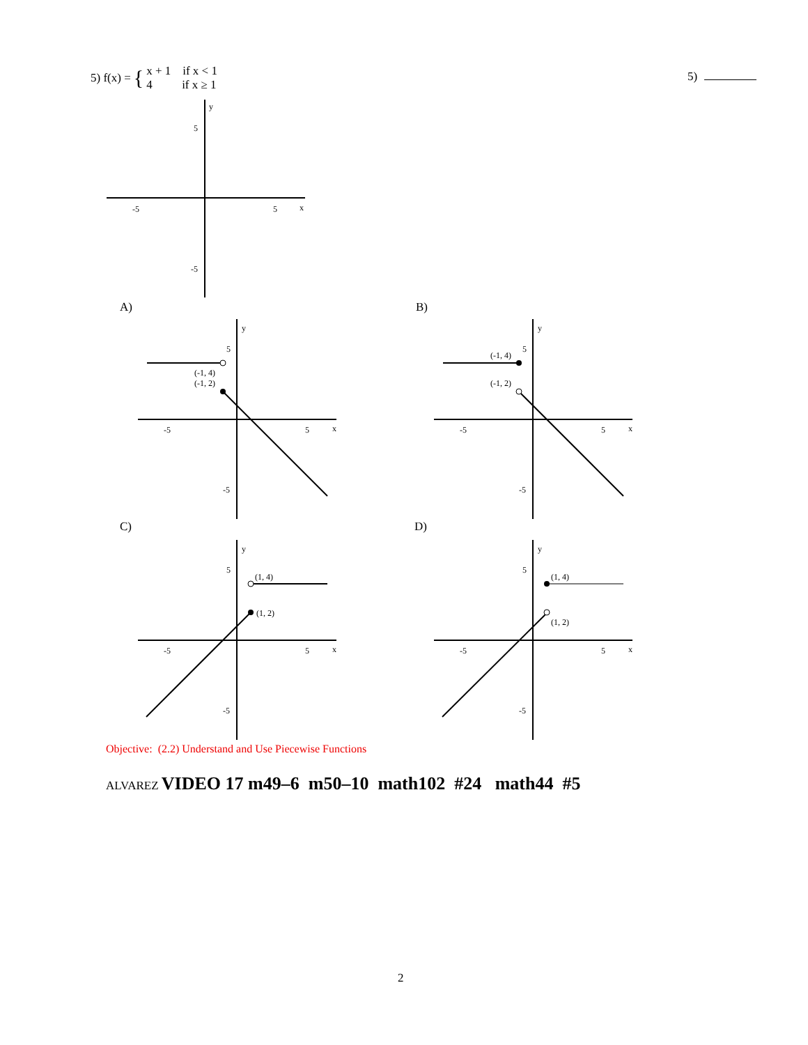5) f(x) = { x + 1 if x < 1
4 if x ≥ 1
5)
y
x
-5
5
5
-5
A) B)
C) D)
(-1, 4)
(-1, 2)
-5
5
x
y
5
-5
(-1, 4)
(-1, 2)
-5
5
x
y
5
-5
(1, 4)
(1, 2)
-5
5
x
y
5
-5
(1, 4)
(1, 2)
-5
5
x
y
5
-5
Objective: (2.2) Understand and Use Piecewise Functions
ALVAREZ VIDEO 17 m49–6 m50–10 math102 #24 math44 #5
2